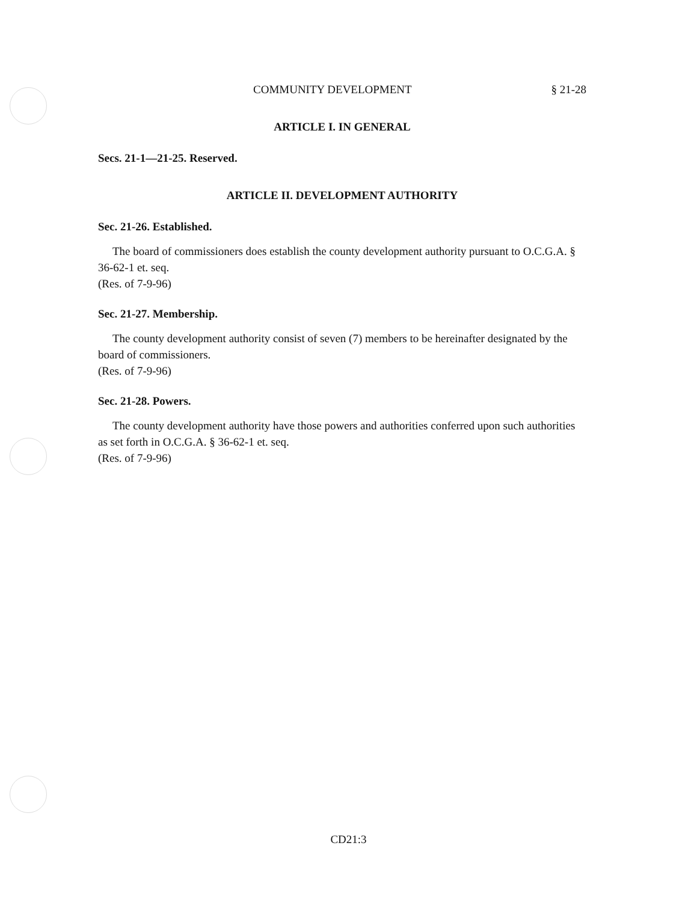COMMUNITY DEVELOPMENT § 21-28
ARTICLE I. IN GENERAL
Secs. 21-1—21-25. Reserved.
ARTICLE II. DEVELOPMENT AUTHORITY
Sec. 21-26. Established.
The board of commissioners does establish the county development authority pursuant to O.C.G.A. § 36-62-1 et. seq.
(Res. of 7-9-96)
Sec. 21-27. Membership.
The county development authority consist of seven (7) members to be hereinafter designated by the board of commissioners.
(Res. of 7-9-96)
Sec. 21-28. Powers.
The county development authority have those powers and authorities conferred upon such authorities as set forth in O.C.G.A. § 36-62-1 et. seq.
(Res. of 7-9-96)
CD21:3